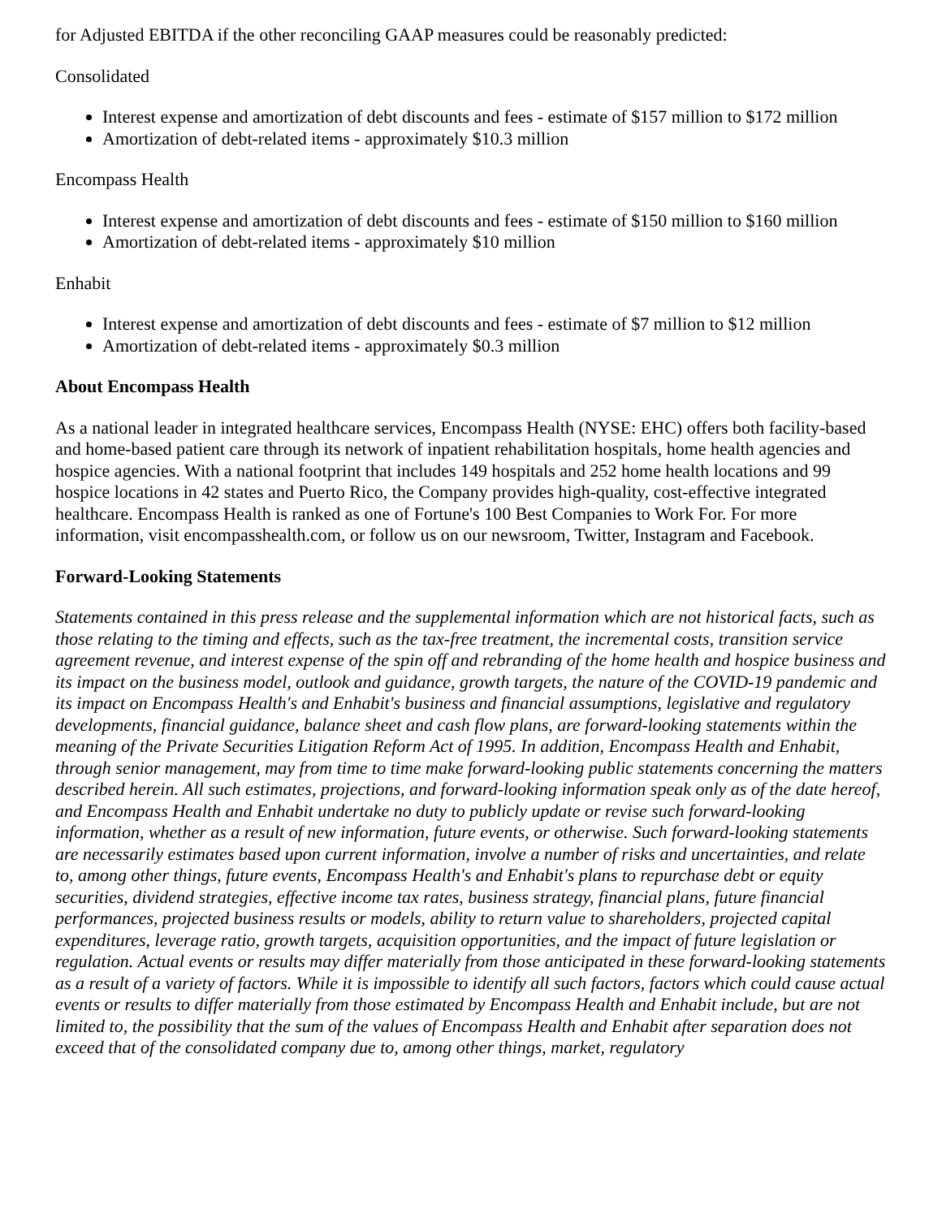for Adjusted EBITDA if the other reconciling GAAP measures could be reasonably predicted:
Consolidated
Interest expense and amortization of debt discounts and fees - estimate of $157 million to $172 million
Amortization of debt-related items - approximately $10.3 million
Encompass Health
Interest expense and amortization of debt discounts and fees - estimate of $150 million to $160 million
Amortization of debt-related items - approximately $10 million
Enhabit
Interest expense and amortization of debt discounts and fees - estimate of $7 million to $12 million
Amortization of debt-related items - approximately $0.3 million
About Encompass Health
As a national leader in integrated healthcare services, Encompass Health (NYSE: EHC) offers both facility-based and home-based patient care through its network of inpatient rehabilitation hospitals, home health agencies and hospice agencies. With a national footprint that includes 149 hospitals and 252 home health locations and 99 hospice locations in 42 states and Puerto Rico, the Company provides high-quality, cost-effective integrated healthcare. Encompass Health is ranked as one of Fortune's 100 Best Companies to Work For. For more information, visit encompasshealth.com, or follow us on our newsroom, Twitter, Instagram and Facebook.
Forward-Looking Statements
Statements contained in this press release and the supplemental information which are not historical facts, such as those relating to the timing and effects, such as the tax-free treatment, the incremental costs, transition service agreement revenue, and interest expense of the spin off and rebranding of the home health and hospice business and its impact on the business model, outlook and guidance, growth targets, the nature of the COVID-19 pandemic and its impact on Encompass Health's and Enhabit's business and financial assumptions, legislative and regulatory developments, financial guidance, balance sheet and cash flow plans, are forward-looking statements within the meaning of the Private Securities Litigation Reform Act of 1995. In addition, Encompass Health and Enhabit, through senior management, may from time to time make forward-looking public statements concerning the matters described herein. All such estimates, projections, and forward-looking information speak only as of the date hereof, and Encompass Health and Enhabit undertake no duty to publicly update or revise such forward-looking information, whether as a result of new information, future events, or otherwise. Such forward-looking statements are necessarily estimates based upon current information, involve a number of risks and uncertainties, and relate to, among other things, future events, Encompass Health's and Enhabit's plans to repurchase debt or equity securities, dividend strategies, effective income tax rates, business strategy, financial plans, future financial performances, projected business results or models, ability to return value to shareholders, projected capital expenditures, leverage ratio, growth targets, acquisition opportunities, and the impact of future legislation or regulation. Actual events or results may differ materially from those anticipated in these forward-looking statements as a result of a variety of factors. While it is impossible to identify all such factors, factors which could cause actual events or results to differ materially from those estimated by Encompass Health and Enhabit include, but are not limited to, the possibility that the sum of the values of Encompass Health and Enhabit after separation does not exceed that of the consolidated company due to, among other things, market, regulatory